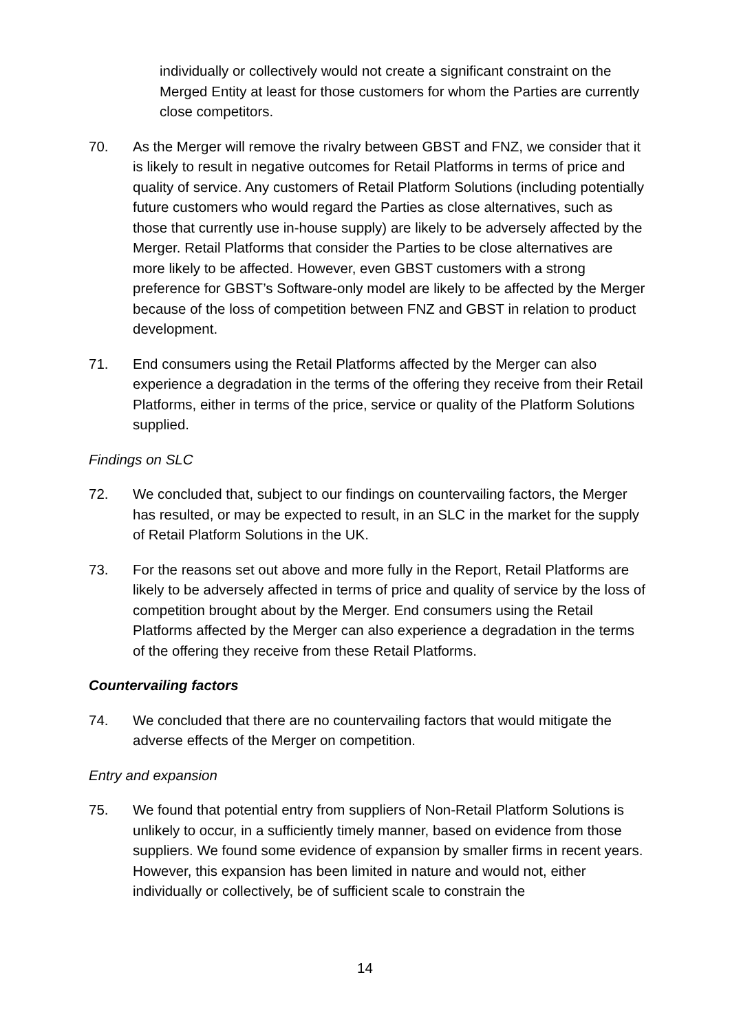individually or collectively would not create a significant constraint on the Merged Entity at least for those customers for whom the Parties are currently close competitors.
70. As the Merger will remove the rivalry between GBST and FNZ, we consider that it is likely to result in negative outcomes for Retail Platforms in terms of price and quality of service. Any customers of Retail Platform Solutions (including potentially future customers who would regard the Parties as close alternatives, such as those that currently use in-house supply) are likely to be adversely affected by the Merger. Retail Platforms that consider the Parties to be close alternatives are more likely to be affected. However, even GBST customers with a strong preference for GBST’s Software-only model are likely to be affected by the Merger because of the loss of competition between FNZ and GBST in relation to product development.
71. End consumers using the Retail Platforms affected by the Merger can also experience a degradation in the terms of the offering they receive from their Retail Platforms, either in terms of the price, service or quality of the Platform Solutions supplied.
Findings on SLC
72. We concluded that, subject to our findings on countervailing factors, the Merger has resulted, or may be expected to result, in an SLC in the market for the supply of Retail Platform Solutions in the UK.
73. For the reasons set out above and more fully in the Report, Retail Platforms are likely to be adversely affected in terms of price and quality of service by the loss of competition brought about by the Merger. End consumers using the Retail Platforms affected by the Merger can also experience a degradation in the terms of the offering they receive from these Retail Platforms.
Countervailing factors
74. We concluded that there are no countervailing factors that would mitigate the adverse effects of the Merger on competition.
Entry and expansion
75. We found that potential entry from suppliers of Non-Retail Platform Solutions is unlikely to occur, in a sufficiently timely manner, based on evidence from those suppliers. We found some evidence of expansion by smaller firms in recent years. However, this expansion has been limited in nature and would not, either individually or collectively, be of sufficient scale to constrain the
14